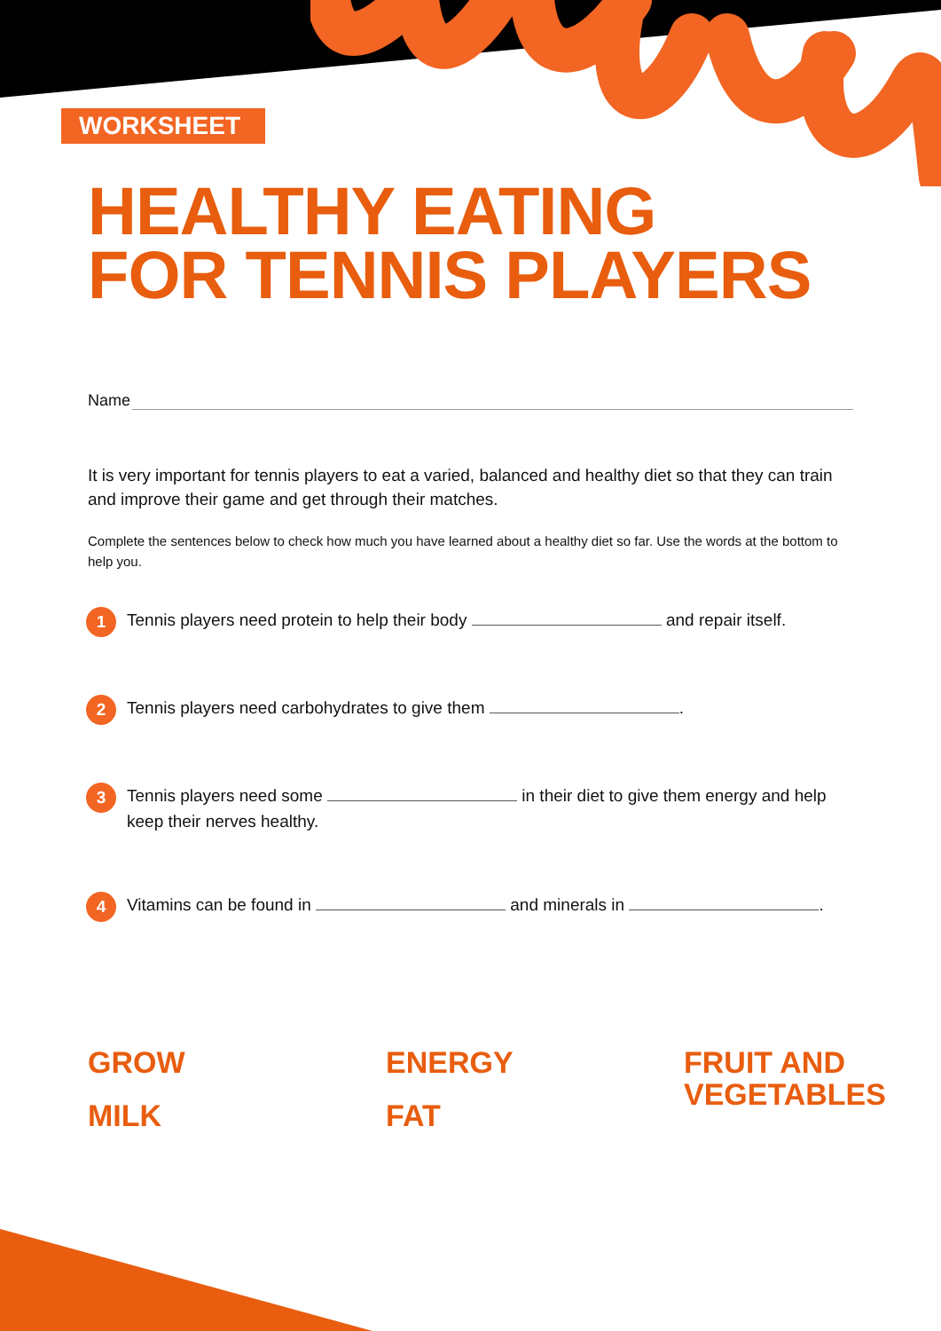WORKSHEET
HEALTHY EATING
FOR TENNIS PLAYERS
Name
It is very important for tennis players to eat a varied, balanced and healthy diet so that they can train and improve their game and get through their matches.
Complete the sentences below to check how much you have learned about a healthy diet so far. Use the words at the bottom to help you.
1 Tennis players need protein to help their body and repair itself.
2 Tennis players need carbohydrates to give them .
3 Tennis players need some in their diet to give them energy and help keep their nerves healthy.
4 Vitamins can be found in and minerals in .
GROW
MILK
ENERGY
FAT
FRUIT AND
VEGETABLES